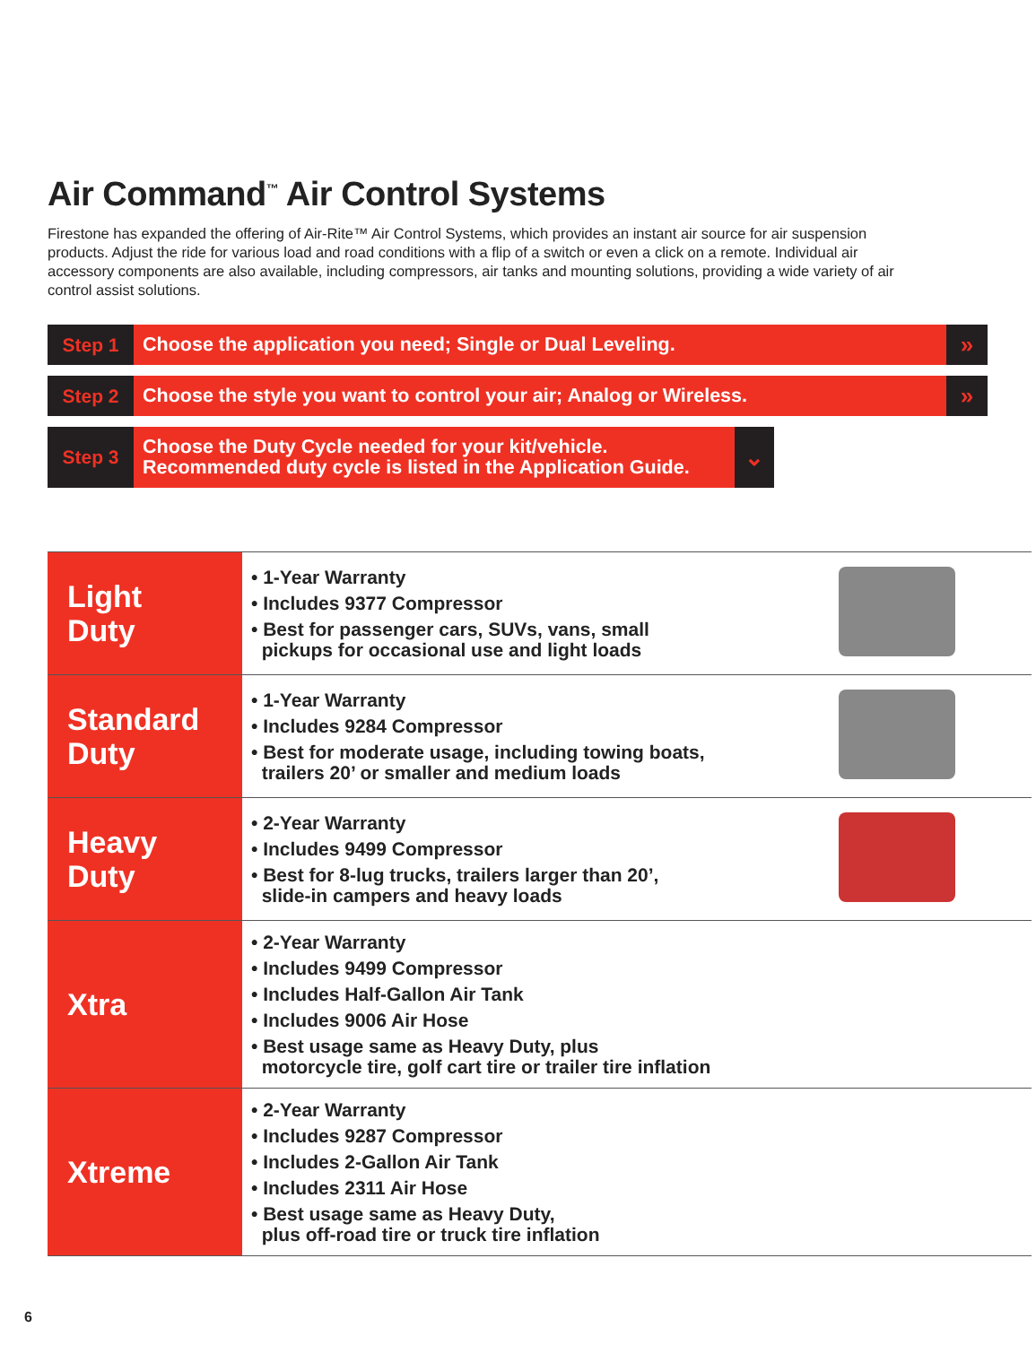Air Command<sup>™</sup> Air Control Systems
Firestone has expanded the offering of Air-Rite™ Air Control Systems, which provides an instant air source for air suspension products. Adjust the ride for various load and road conditions with a flip of a switch or even a click on a remote. Individual air accessory components are also available, including compressors, air tanks and mounting solutions, providing a wide variety of air control assist solutions.
Step 1
Choose the application you need; Single or Dual Leveling.
»
Step 2
Choose the style you want to control your air; Analog or Wireless.
»
Step 3
Choose the Duty Cycle needed for your kit/vehicle.
Recommended duty cycle is listed in the Application Guide.
⌄
| Light Duty | • 1-Year Warranty • Includes 9377 Compressor • Best for passenger cars, SUVs, vans, small pickups for occasional use and light loads | |
| Standard Duty | • 1-Year Warranty • Includes 9284 Compressor • Best for moderate usage, including towing boats, trailers 20’ or smaller and medium loads | |
| Heavy Duty | • 2-Year Warranty • Includes 9499 Compressor • Best for 8-lug trucks, trailers larger than 20’, slide-in campers and heavy loads | |
| Xtra | • 2-Year Warranty • Includes 9499 Compressor • Includes Half-Gallon Air Tank • Includes 9006 Air Hose • Best usage same as Heavy Duty, plus motorcycle tire, golf cart tire or trailer tire inflation | |
| Xtreme | • 2-Year Warranty • Includes 9287 Compressor • Includes 2-Gallon Air Tank • Includes 2311 Air Hose • Best usage same as Heavy Duty, plus off-road tire or truck tire inflation | |
6